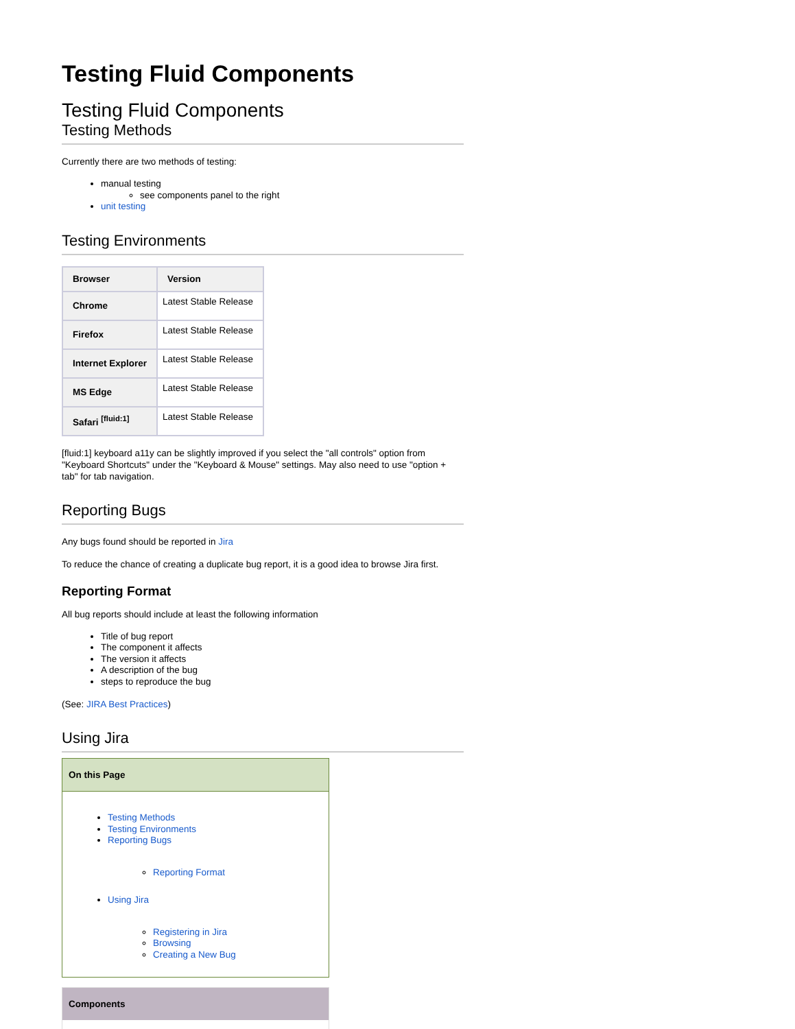Testing Fluid Components
Testing Fluid Components
Testing Methods
Currently there are two methods of testing:
manual testing
see components panel to the right
unit testing
Testing Environments
| Browser | Version |
| --- | --- |
| Chrome | Latest Stable Release |
| Firefox | Latest Stable Release |
| Internet Explorer | Latest Stable Release |
| MS Edge | Latest Stable Release |
| Safari <sup>[fluid:1]</sup> | Latest Stable Release |
[fluid:1] keyboard a11y can be slightly improved if you select the "all controls" option from "Keyboard Shortcuts" under the "Keyboard & Mouse" settings. May also need to use "option + tab" for tab navigation.
Reporting Bugs
Any bugs found should be reported in Jira
To reduce the chance of creating a duplicate bug report, it is a good idea to browse Jira first.
Reporting Format
All bug reports should include at least the following information
Title of bug report
The component it affects
The version it affects
A description of the bug
steps to reproduce the bug
(See: JIRA Best Practices)
Using Jira
On this Page
Testing Methods
Testing Environments
Reporting Bugs
Reporting Format
Using Jira
Registering in Jira
Browsing
Creating a New Bug
Components